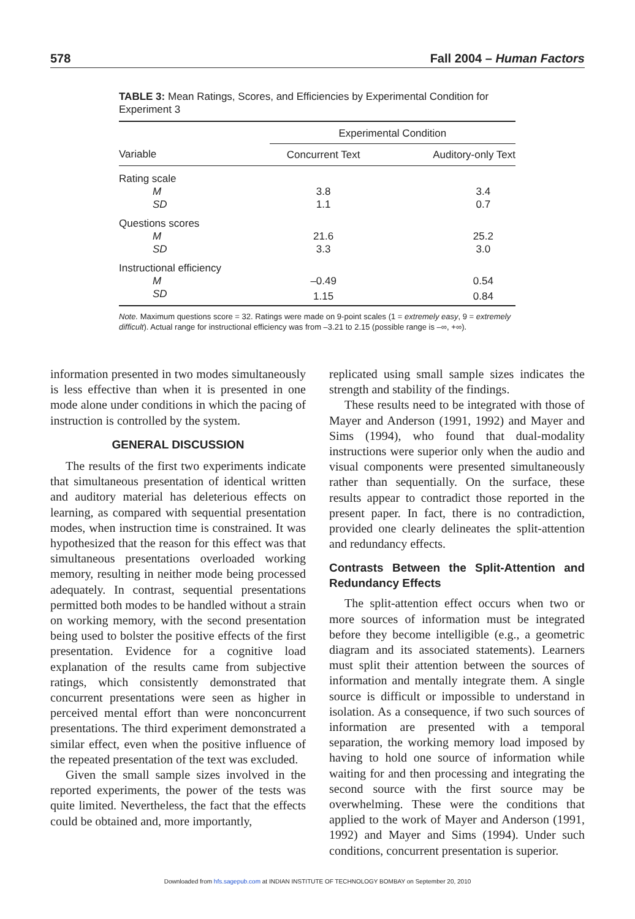578 Fall 2004 – Human Factors
TABLE 3: Mean Ratings, Scores, and Efficiencies by Experimental Condition for Experiment 3
| | Experimental Condition | |
| --- | --- | --- |
| Variable | Concurrent Text | Auditory-only Text |
| Rating scale | | |
| M | 3.8 | 3.4 |
| SD | 1.1 | 0.7 |
| Questions scores | | |
| M | 21.6 | 25.2 |
| SD | 3.3 | 3.0 |
| Instructional efficiency | | |
| M | –0.49 | 0.54 |
| SD | 1.15 | 0.84 |
Note. Maximum questions score = 32. Ratings were made on 9-point scales (1 = extremely easy, 9 = extremely difficult). Actual range for instructional efficiency was from –3.21 to 2.15 (possible range is –∞, +∞).
information presented in two modes simultaneously is less effective than when it is presented in one mode alone under conditions in which the pacing of instruction is controlled by the system.
GENERAL DISCUSSION
The results of the first two experiments indicate that simultaneous presentation of identical written and auditory material has deleterious effects on learning, as compared with sequential presentation modes, when instruction time is constrained. It was hypothesized that the reason for this effect was that simultaneous presentations overloaded working memory, resulting in neither mode being processed adequately. In contrast, sequential presentations permitted both modes to be handled without a strain on working memory, with the second presentation being used to bolster the positive effects of the first presentation. Evidence for a cognitive load explanation of the results came from subjective ratings, which consistently demonstrated that concurrent presentations were seen as higher in perceived mental effort than were nonconcurrent presentations. The third experiment demonstrated a similar effect, even when the positive influence of the repeated presentation of the text was excluded.
Given the small sample sizes involved in the reported experiments, the power of the tests was quite limited. Nevertheless, the fact that the effects could be obtained and, more importantly,
replicated using small sample sizes indicates the strength and stability of the findings.
These results need to be integrated with those of Mayer and Anderson (1991, 1992) and Mayer and Sims (1994), who found that dual-modality instructions were superior only when the audio and visual components were presented simultaneously rather than sequentially. On the surface, these results appear to contradict those reported in the present paper. In fact, there is no contradiction, provided one clearly delineates the split-attention and redundancy effects.
Contrasts Between the Split-Attention and Redundancy Effects
The split-attention effect occurs when two or more sources of information must be integrated before they become intelligible (e.g., a geometric diagram and its associated statements). Learners must split their attention between the sources of information and mentally integrate them. A single source is difficult or impossible to understand in isolation. As a consequence, if two such sources of information are presented with a temporal separation, the working memory load imposed by having to hold one source of information while waiting for and then processing and integrating the second source with the first source may be overwhelming. These were the conditions that applied to the work of Mayer and Anderson (1991, 1992) and Mayer and Sims (1994). Under such conditions, concurrent presentation is superior.
Downloaded from hfs.sagepub.com at INDIAN INSTITUTE OF TECHNOLOGY BOMBAY on September 20, 2010